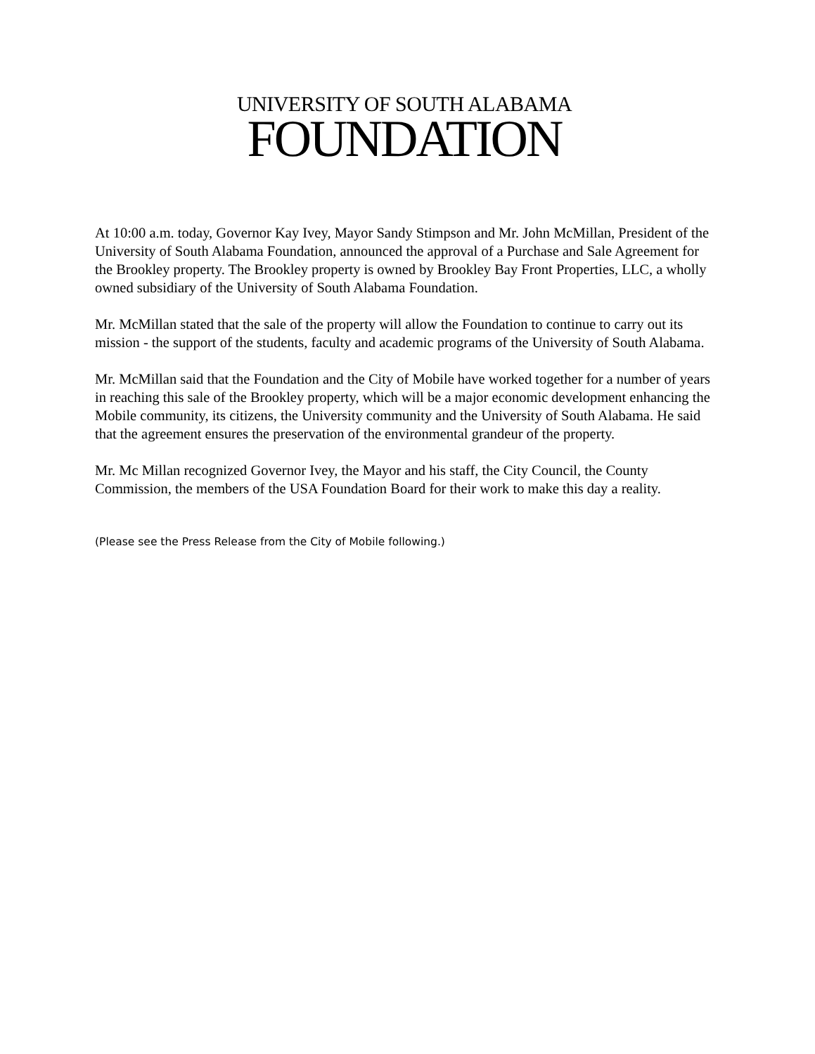UNIVERSITY OF SOUTH ALABAMA
FOUNDATION
At 10:00 a.m. today, Governor Kay Ivey, Mayor Sandy Stimpson and Mr. John McMillan, President of the University of South Alabama Foundation, announced the approval of a Purchase and Sale Agreement for the Brookley property. The Brookley property is owned by Brookley Bay Front Properties, LLC, a wholly owned subsidiary of the University of South Alabama Foundation.
Mr. McMillan stated that the sale of the property will allow the Foundation to continue to carry out its mission - the support of the students, faculty and academic programs of the University of South Alabama.
Mr. McMillan said that the Foundation and the City of Mobile have worked together for a number of years in reaching this sale of the Brookley property, which will be a major economic development enhancing the Mobile community, its citizens, the University community and the University of South Alabama. He said that the agreement ensures the preservation of the environmental grandeur of the property.
Mr. Mc Millan recognized Governor Ivey, the Mayor and his staff, the City Council, the County Commission, the members of the USA Foundation Board for their work to make this day a reality.
(Please see the Press Release from the City of Mobile following.)